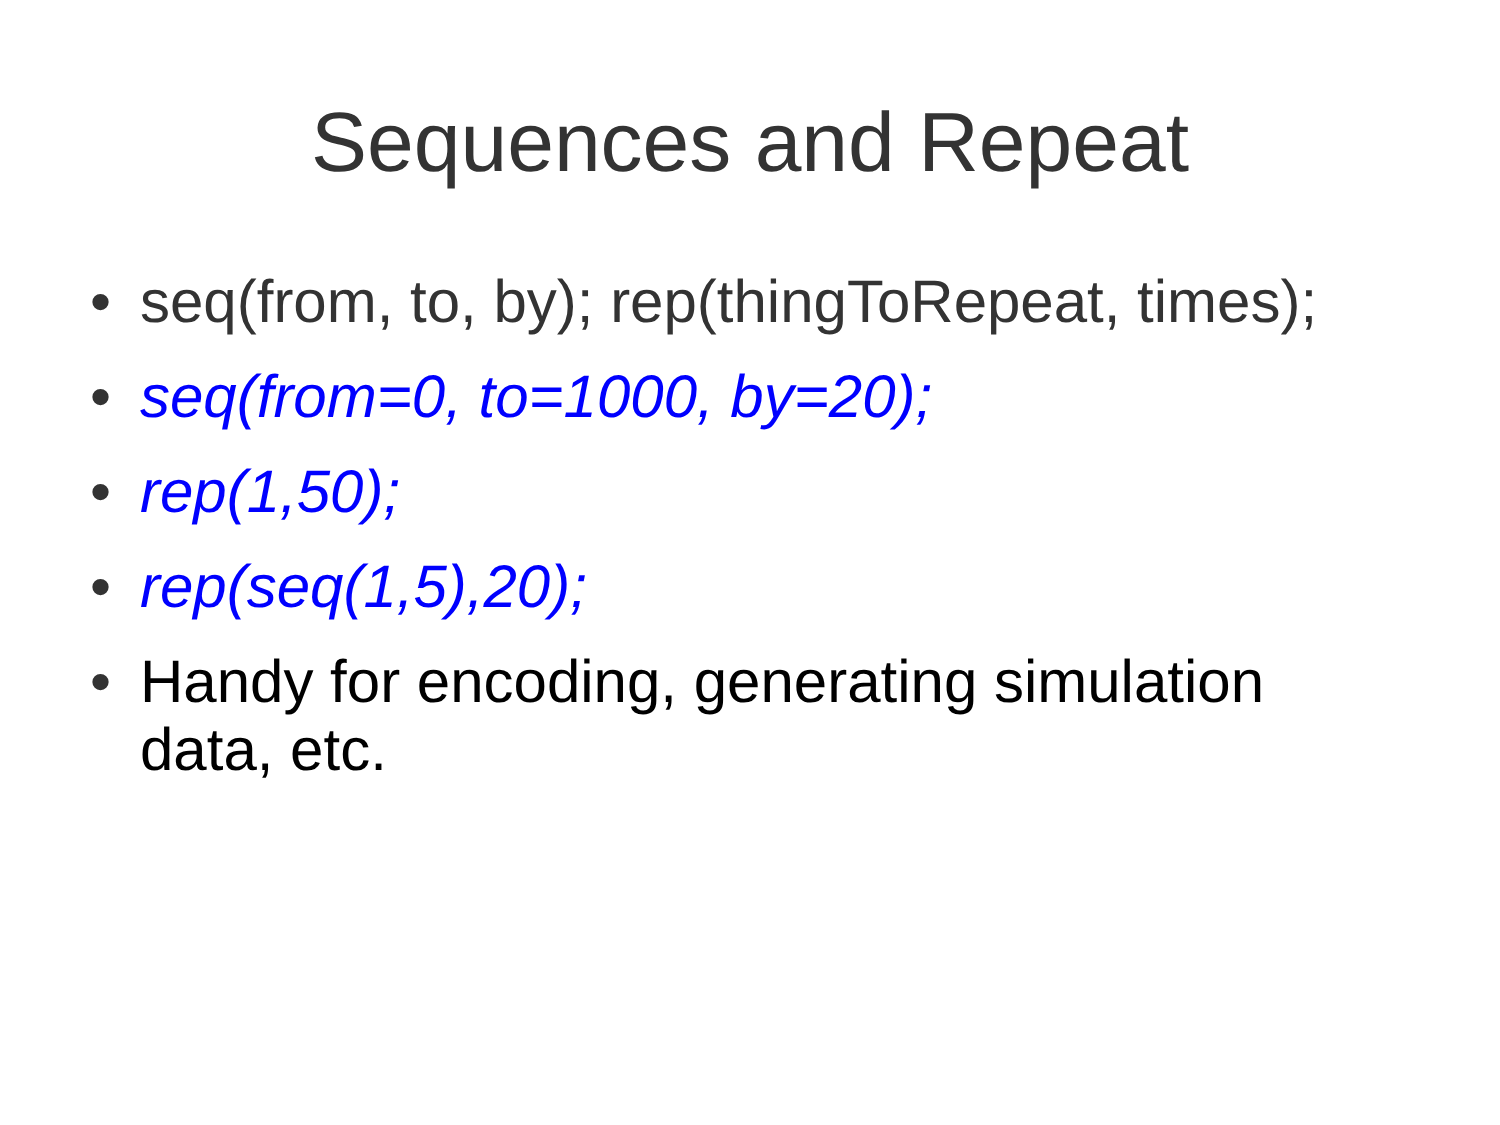Sequences and Repeat
• seq(from, to, by); rep(thingToRepeat, times);
• seq(from=0, to=1000, by=20);
• rep(1,50);
• rep(seq(1,5),20);
• Handy for encoding, generating simulation data, etc.